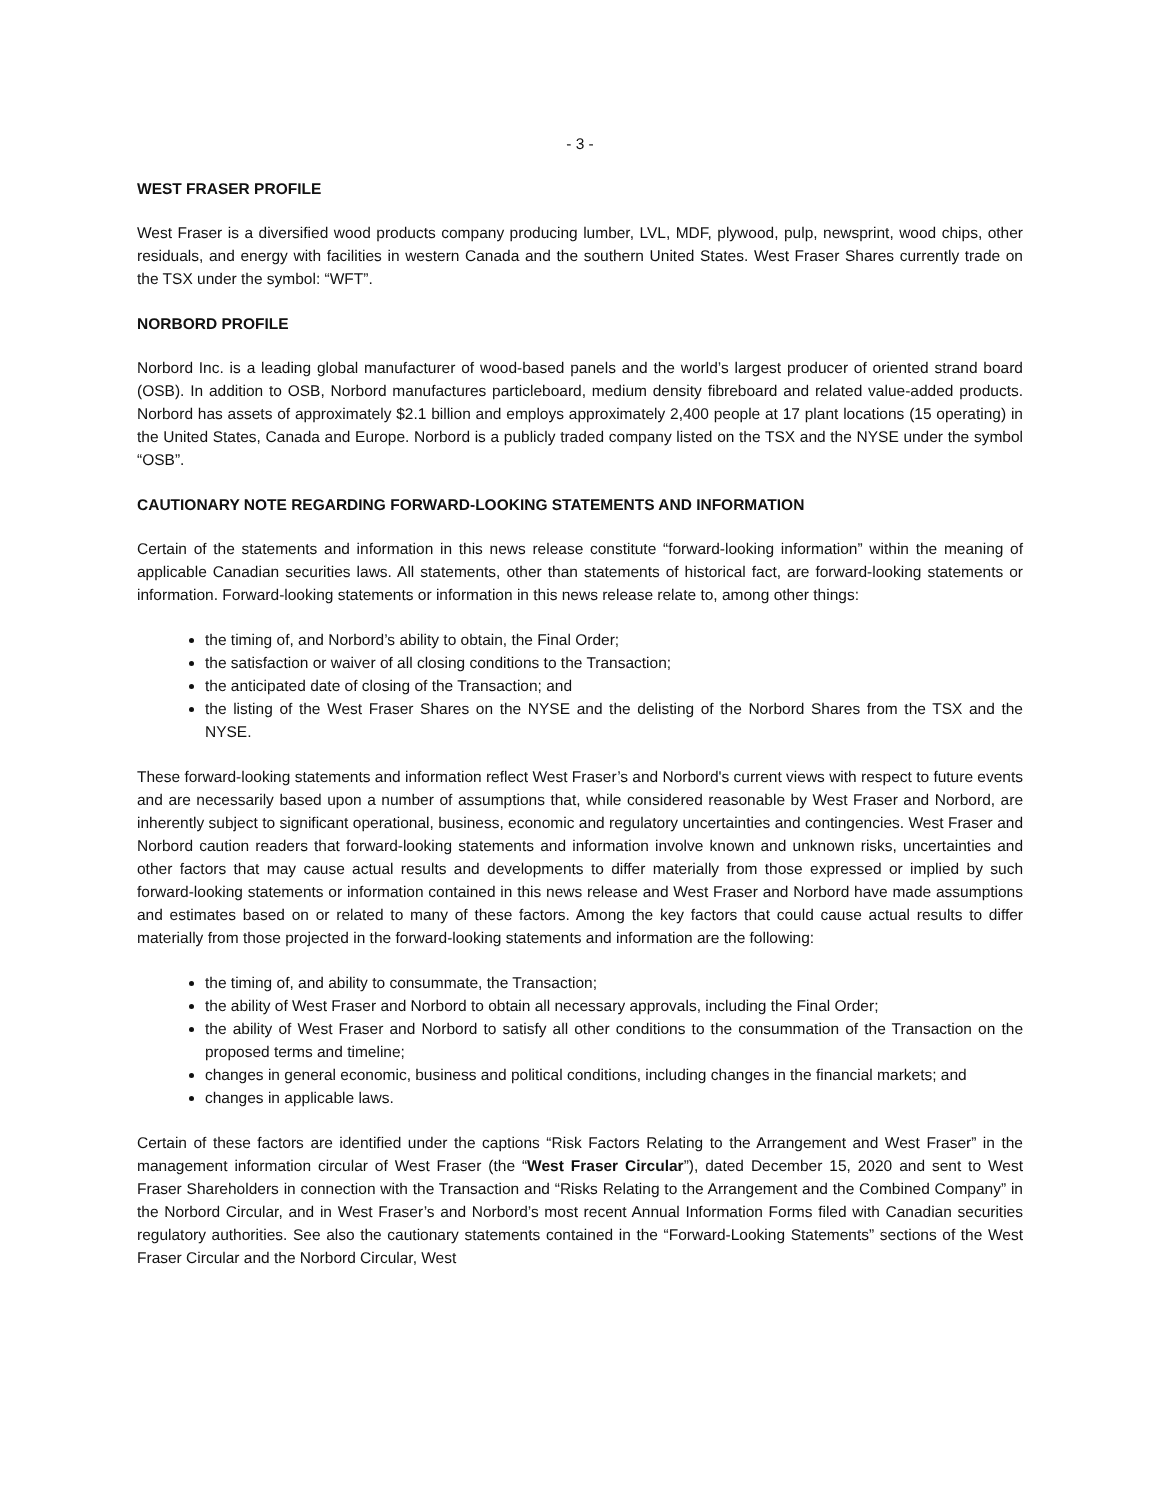- 3 -
WEST FRASER PROFILE
West Fraser is a diversified wood products company producing lumber, LVL, MDF, plywood, pulp, newsprint, wood chips, other residuals, and energy with facilities in western Canada and the southern United States. West Fraser Shares currently trade on the TSX under the symbol: “WFT”.
NORBORD PROFILE
Norbord Inc. is a leading global manufacturer of wood-based panels and the world’s largest producer of oriented strand board (OSB). In addition to OSB, Norbord manufactures particleboard, medium density fibreboard and related value-added products. Norbord has assets of approximately $2.1 billion and employs approximately 2,400 people at 17 plant locations (15 operating) in the United States, Canada and Europe. Norbord is a publicly traded company listed on the TSX and the NYSE under the symbol “OSB”.
CAUTIONARY NOTE REGARDING FORWARD-LOOKING STATEMENTS AND INFORMATION
Certain of the statements and information in this news release constitute “forward-looking information” within the meaning of applicable Canadian securities laws. All statements, other than statements of historical fact, are forward-looking statements or information. Forward-looking statements or information in this news release relate to, among other things:
the timing of, and Norbord’s ability to obtain, the Final Order;
the satisfaction or waiver of all closing conditions to the Transaction;
the anticipated date of closing of the Transaction; and
the listing of the West Fraser Shares on the NYSE and the delisting of the Norbord Shares from the TSX and the NYSE.
These forward-looking statements and information reflect West Fraser’s and Norbord's current views with respect to future events and are necessarily based upon a number of assumptions that, while considered reasonable by West Fraser and Norbord, are inherently subject to significant operational, business, economic and regulatory uncertainties and contingencies. West Fraser and Norbord caution readers that forward-looking statements and information involve known and unknown risks, uncertainties and other factors that may cause actual results and developments to differ materially from those expressed or implied by such forward-looking statements or information contained in this news release and West Fraser and Norbord have made assumptions and estimates based on or related to many of these factors. Among the key factors that could cause actual results to differ materially from those projected in the forward-looking statements and information are the following:
the timing of, and ability to consummate, the Transaction;
the ability of West Fraser and Norbord to obtain all necessary approvals, including the Final Order;
the ability of West Fraser and Norbord to satisfy all other conditions to the consummation of the Transaction on the proposed terms and timeline;
changes in general economic, business and political conditions, including changes in the financial markets; and
changes in applicable laws.
Certain of these factors are identified under the captions “Risk Factors Relating to the Arrangement and West Fraser” in the management information circular of West Fraser (the “West Fraser Circular”), dated December 15, 2020 and sent to West Fraser Shareholders in connection with the Transaction and “Risks Relating to the Arrangement and the Combined Company” in the Norbord Circular, and in West Fraser’s and Norbord’s most recent Annual Information Forms filed with Canadian securities regulatory authorities. See also the cautionary statements contained in the “Forward-Looking Statements” sections of the West Fraser Circular and the Norbord Circular, West